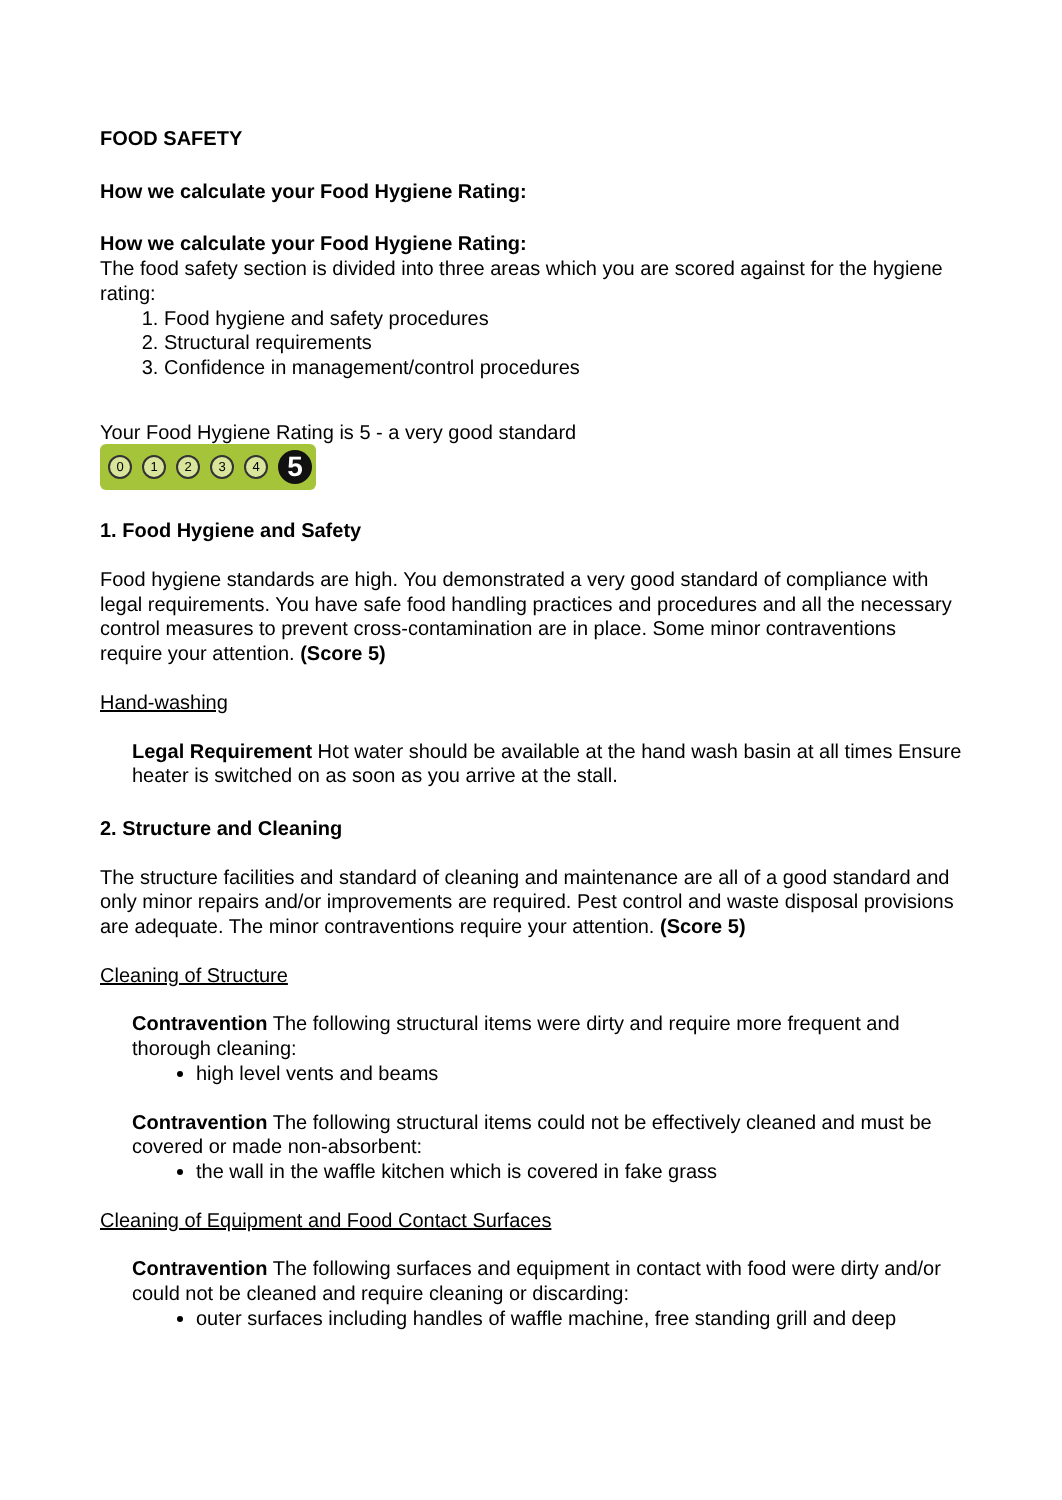FOOD SAFETY
How we calculate your Food Hygiene Rating:
How we calculate your Food Hygiene Rating:
The food safety section is divided into three areas which you are scored against for the hygiene rating:
1. Food hygiene and safety procedures
2. Structural requirements
3. Confidence in management/control procedures
Your Food Hygiene Rating is 5 - a very good standard
01234 5
1. Food Hygiene and Safety
Food hygiene standards are high. You demonstrated a very good standard of compliance with legal requirements. You have safe food handling practices and procedures and all the necessary control measures to prevent cross-contamination are in place. Some minor contraventions require your attention. (Score 5)
Hand-washing
Legal Requirement Hot water should be available at the hand wash basin at all times Ensure heater is switched on as soon as you arrive at the stall.
2. Structure and Cleaning
The structure facilities and standard of cleaning and maintenance are all of a good standard and only minor repairs and/or improvements are required. Pest control and waste disposal provisions are adequate. The minor contraventions require your attention. (Score 5)
Cleaning of Structure
Contravention The following structural items were dirty and require more frequent and thorough cleaning:
high level vents and beams
Contravention The following structural items could not be effectively cleaned and must be covered or made non-absorbent:
the wall in the waffle kitchen which is covered in fake grass
Cleaning of Equipment and Food Contact Surfaces
Contravention The following surfaces and equipment in contact with food were dirty and/or could not be cleaned and require cleaning or discarding:
outer surfaces including handles of waffle machine, free standing grill and deep